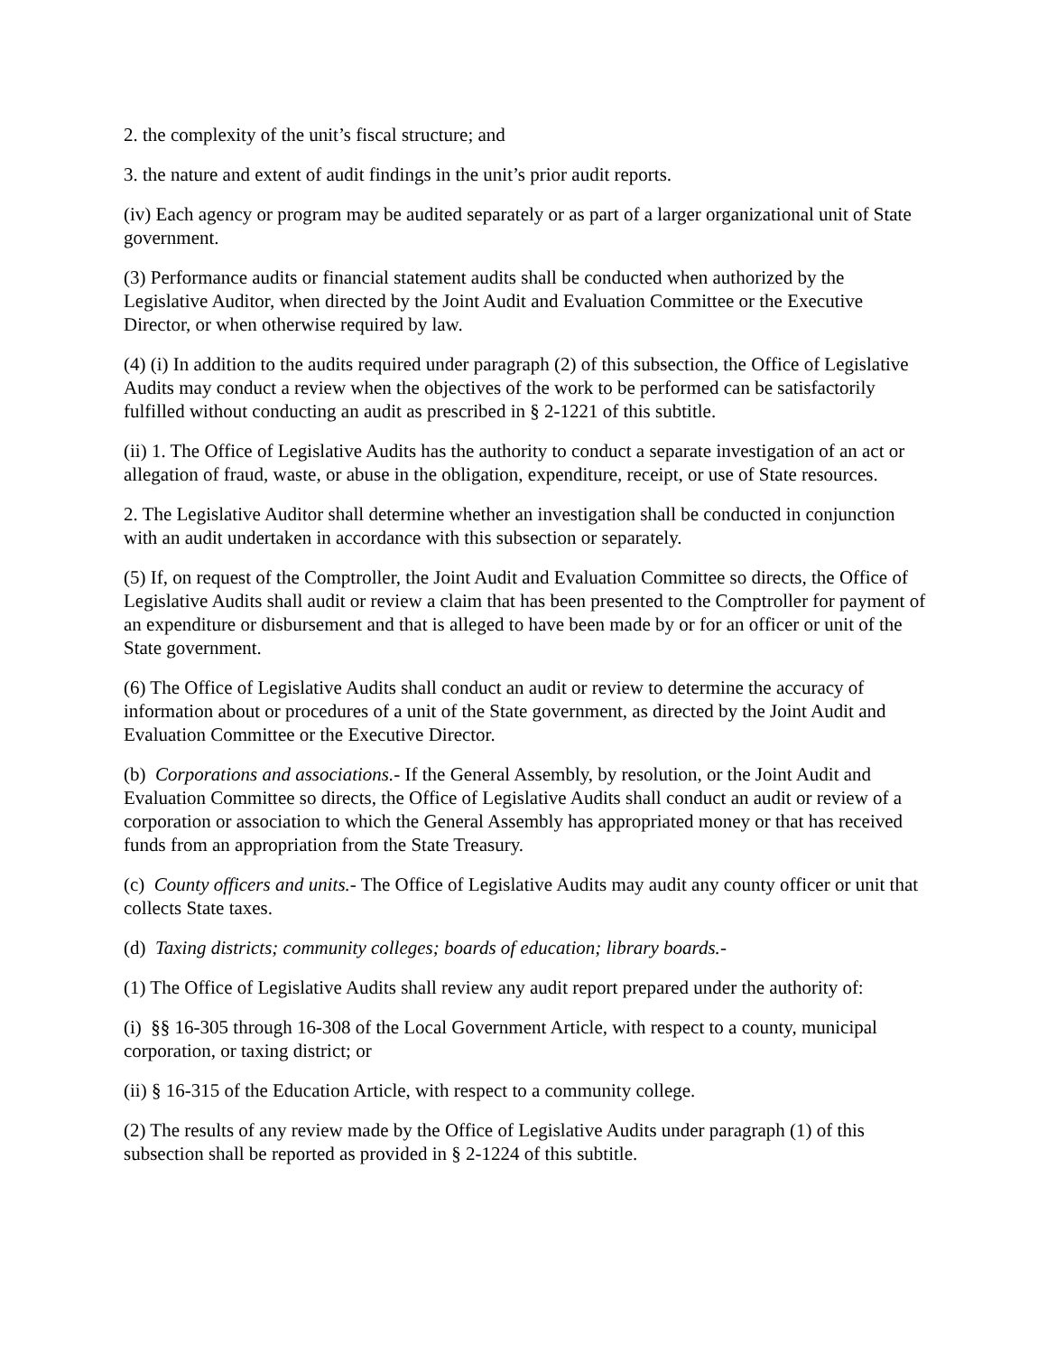2. the complexity of the unit’s fiscal structure; and
3. the nature and extent of audit findings in the unit’s prior audit reports.
(iv) Each agency or program may be audited separately or as part of a larger organizational unit of State government.
(3) Performance audits or financial statement audits shall be conducted when authorized by the Legislative Auditor, when directed by the Joint Audit and Evaluation Committee or the Executive Director, or when otherwise required by law.
(4) (i) In addition to the audits required under paragraph (2) of this subsection, the Office of Legislative Audits may conduct a review when the objectives of the work to be performed can be satisfactorily fulfilled without conducting an audit as prescribed in § 2-1221 of this subtitle.
(ii) 1. The Office of Legislative Audits has the authority to conduct a separate investigation of an act or allegation of fraud, waste, or abuse in the obligation, expenditure, receipt, or use of State resources.
2. The Legislative Auditor shall determine whether an investigation shall be conducted in conjunction with an audit undertaken in accordance with this subsection or separately.
(5) If, on request of the Comptroller, the Joint Audit and Evaluation Committee so directs, the Office of Legislative Audits shall audit or review a claim that has been presented to the Comptroller for payment of an expenditure or disbursement and that is alleged to have been made by or for an officer or unit of the State government.
(6) The Office of Legislative Audits shall conduct an audit or review to determine the accuracy of information about or procedures of a unit of the State government, as directed by the Joint Audit and Evaluation Committee or the Executive Director.
(b) Corporations and associations.- If the General Assembly, by resolution, or the Joint Audit and Evaluation Committee so directs, the Office of Legislative Audits shall conduct an audit or review of a corporation or association to which the General Assembly has appropriated money or that has received funds from an appropriation from the State Treasury.
(c) County officers and units.- The Office of Legislative Audits may audit any county officer or unit that collects State taxes.
(d) Taxing districts; community colleges; boards of education; library boards.-
(1) The Office of Legislative Audits shall review any audit report prepared under the authority of:
(i) §§ 16-305 through 16-308 of the Local Government Article, with respect to a county, municipal corporation, or taxing district; or
(ii) § 16-315 of the Education Article, with respect to a community college.
(2) The results of any review made by the Office of Legislative Audits under paragraph (1) of this subsection shall be reported as provided in § 2-1224 of this subtitle.